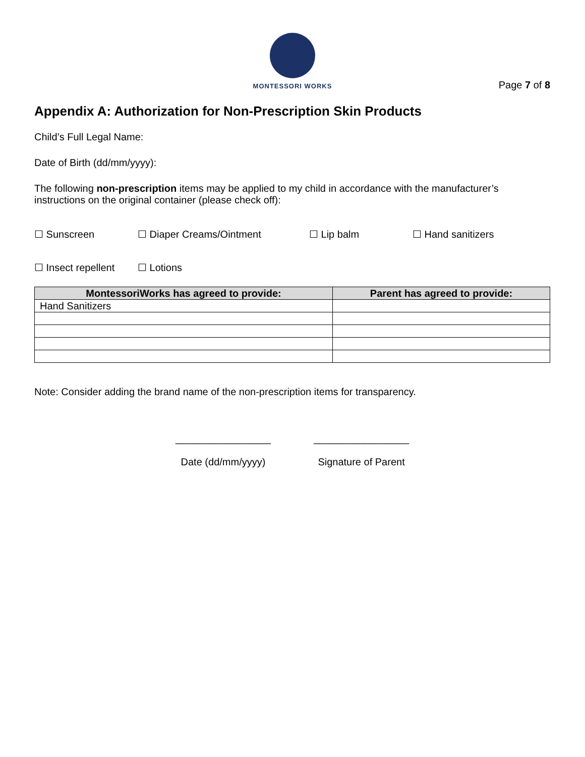MONTESSORI WORKS
Page 7 of 8
Appendix A: Authorization for Non-Prescription Skin Products
Child’s Full Legal Name:
Date of Birth (dd/mm/yyyy):
The following non-prescription items may be applied to my child in accordance with the manufacturer’s instructions on the original container (please check off):
☐ Sunscreen ☐ Diaper Creams/Ointment ☐ Lip balm ☐ Hand sanitizers
☐ Insect repellent ☐ Lotions
| MontessoriWorks has agreed to provide: | Parent has agreed to provide: |
| --- | --- |
| Hand Sanitizers | |
Note: Consider adding the brand name of the non-prescription items for transparency.
_________________
Date (dd/mm/yyyy)
_________________
Signature of Parent